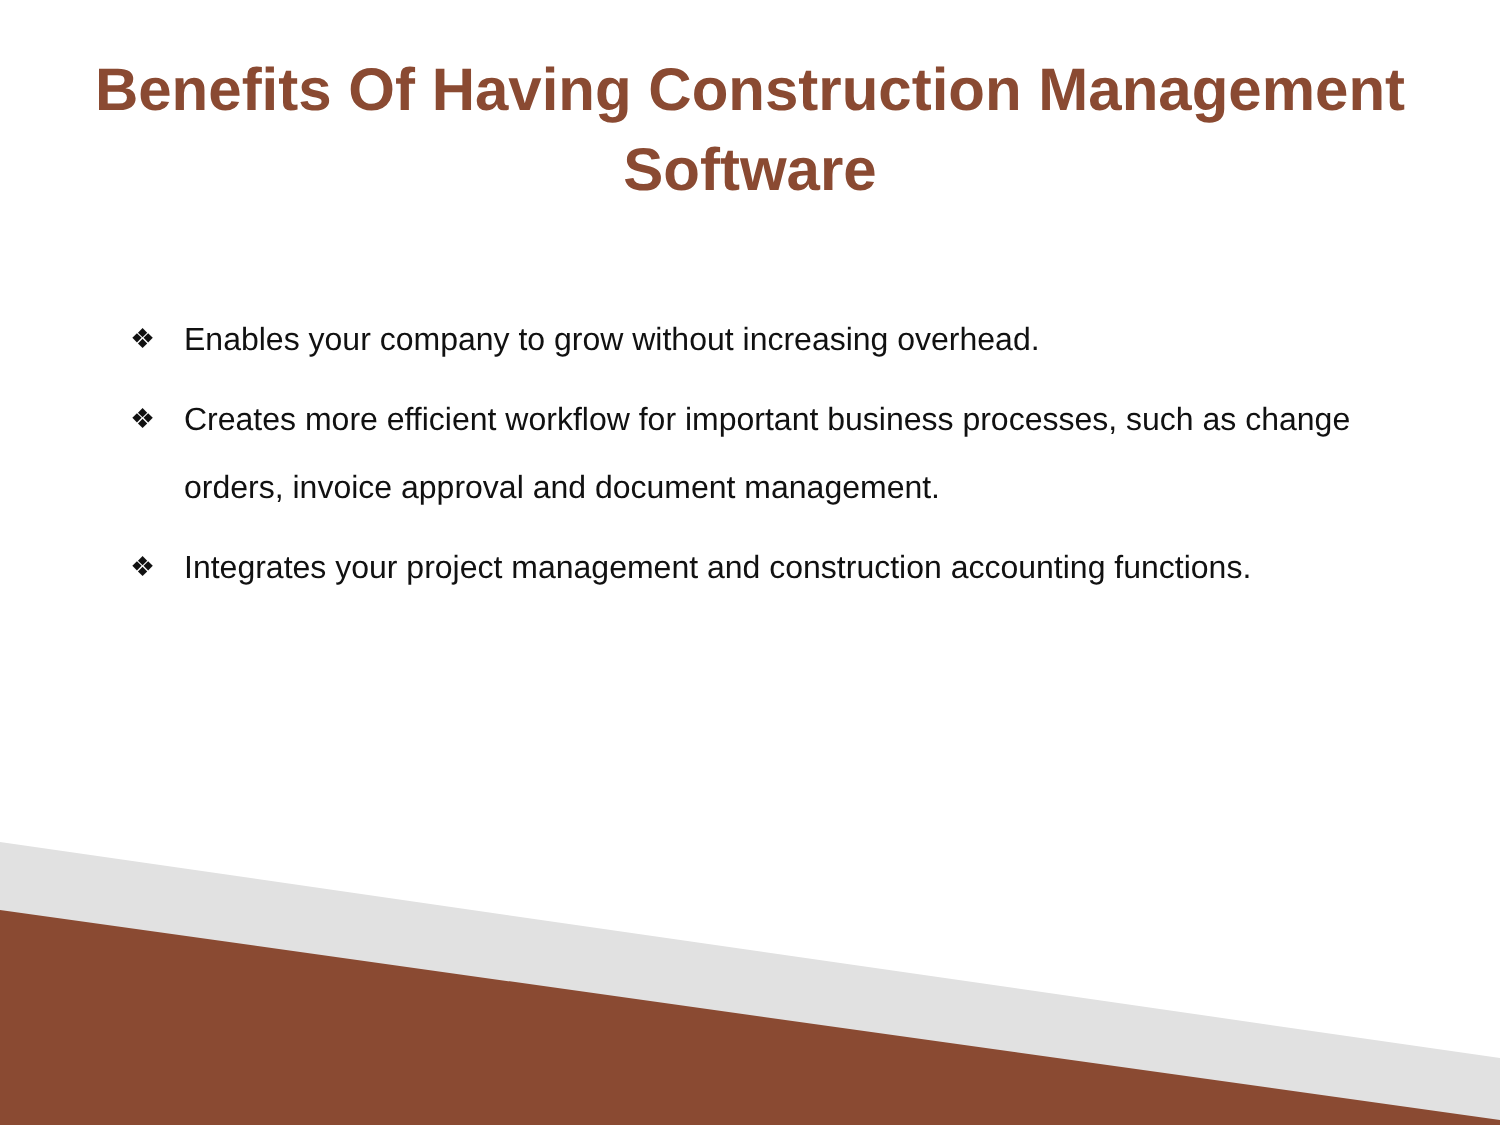Benefits Of Having Construction Management
Software
❖ Enables your company to grow without increasing overhead.
❖ Creates more efficient workflow for important business processes, such as change orders, invoice approval and document management.
❖ Integrates your project management and construction accounting functions.